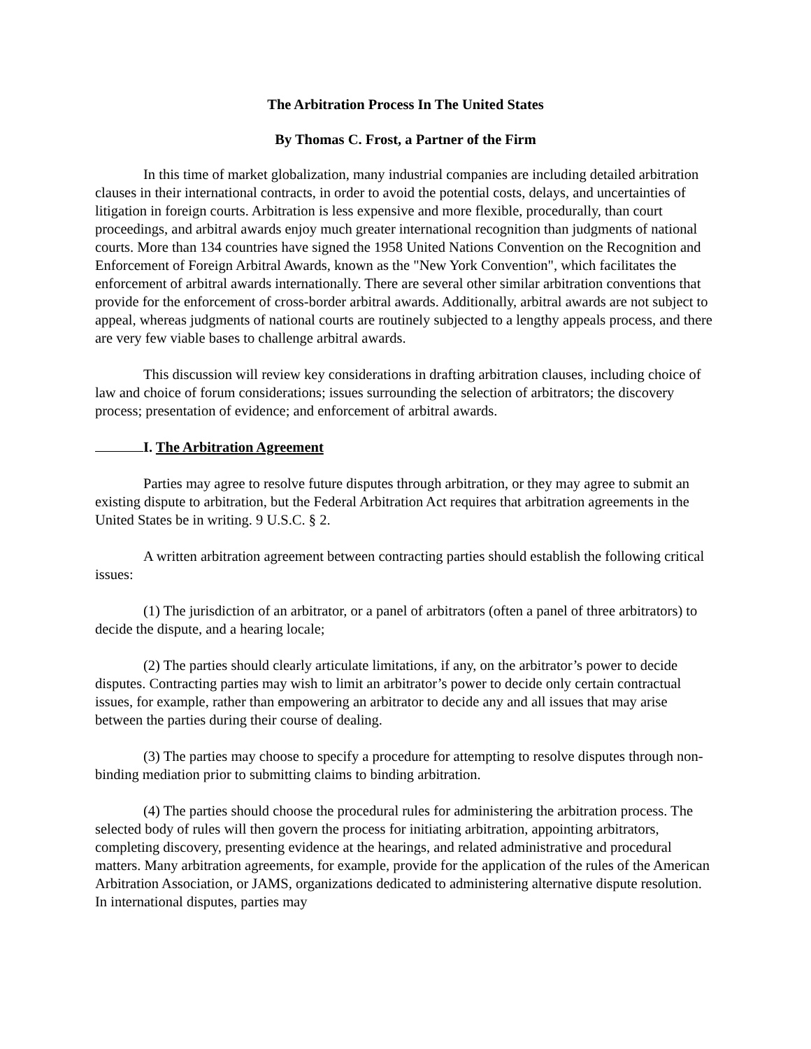The Arbitration Process In The United States
By Thomas C. Frost, a Partner of the Firm
In this time of market globalization, many industrial companies are including detailed arbitration clauses in their international contracts, in order to avoid the potential costs, delays, and uncertainties of litigation in foreign courts. Arbitration is less expensive and more flexible, procedurally, than court proceedings, and arbitral awards enjoy much greater international recognition than judgments of national courts. More than 134 countries have signed the 1958 United Nations Convention on the Recognition and Enforcement of Foreign Arbitral Awards, known as the "New York Convention", which facilitates the enforcement of arbitral awards internationally. There are several other similar arbitration conventions that provide for the enforcement of cross-border arbitral awards. Additionally, arbitral awards are not subject to appeal, whereas judgments of national courts are routinely subjected to a lengthy appeals process, and there are very few viable bases to challenge arbitral awards.
This discussion will review key considerations in drafting arbitration clauses, including choice of law and choice of forum considerations; issues surrounding the selection of arbitrators; the discovery process; presentation of evidence; and enforcement of arbitral awards.
I. The Arbitration Agreement
Parties may agree to resolve future disputes through arbitration, or they may agree to submit an existing dispute to arbitration, but the Federal Arbitration Act requires that arbitration agreements in the United States be in writing. 9 U.S.C. § 2.
A written arbitration agreement between contracting parties should establish the following critical issues:
(1) The jurisdiction of an arbitrator, or a panel of arbitrators (often a panel of three arbitrators) to decide the dispute, and a hearing locale;
(2) The parties should clearly articulate limitations, if any, on the arbitrator’s power to decide disputes. Contracting parties may wish to limit an arbitrator’s power to decide only certain contractual issues, for example, rather than empowering an arbitrator to decide any and all issues that may arise between the parties during their course of dealing.
(3) The parties may choose to specify a procedure for attempting to resolve disputes through non-binding mediation prior to submitting claims to binding arbitration.
(4) The parties should choose the procedural rules for administering the arbitration process. The selected body of rules will then govern the process for initiating arbitration, appointing arbitrators, completing discovery, presenting evidence at the hearings, and related administrative and procedural matters. Many arbitration agreements, for example, provide for the application of the rules of the American Arbitration Association, or JAMS, organizations dedicated to administering alternative dispute resolution. In international disputes, parties may